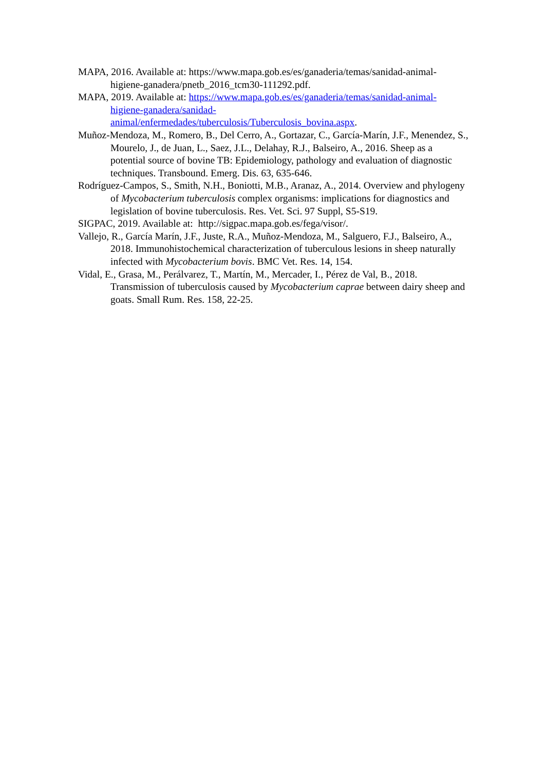MAPA, 2016. Available at: https://www.mapa.gob.es/es/ganaderia/temas/sanidad-animal-higiene-ganadera/pnetb_2016_tcm30-111292.pdf.
MAPA, 2019. Available at: https://www.mapa.gob.es/es/ganaderia/temas/sanidad-animal-higiene-ganadera/sanidad-
animal/enfermedades/tuberculosis/Tuberculosis_bovina.aspx.
Muñoz-Mendoza, M., Romero, B., Del Cerro, A., Gortazar, C., García-Marín, J.F., Menendez, S., Mourelo, J., de Juan, L., Saez, J.L., Delahay, R.J., Balseiro, A., 2016. Sheep as a potential source of bovine TB: Epidemiology, pathology and evaluation of diagnostic techniques. Transbound. Emerg. Dis. 63, 635-646.
Rodríguez-Campos, S., Smith, N.H., Boniotti, M.B., Aranaz, A., 2014. Overview and phylogeny of Mycobacterium tuberculosis complex organisms: implications for diagnostics and legislation of bovine tuberculosis. Res. Vet. Sci. 97 Suppl, S5-S19.
SIGPAC, 2019. Available at: http://sigpac.mapa.gob.es/fega/visor/.
Vallejo, R., García Marín, J.F., Juste, R.A., Muñoz-Mendoza, M., Salguero, F.J., Balseiro, A., 2018. Immunohistochemical characterization of tuberculous lesions in sheep naturally infected with Mycobacterium bovis. BMC Vet. Res. 14, 154.
Vidal, E., Grasa, M., Perálvarez, T., Martín, M., Mercader, I., Pérez de Val, B., 2018. Transmission of tuberculosis caused by Mycobacterium caprae between dairy sheep and goats. Small Rum. Res. 158, 22-25.